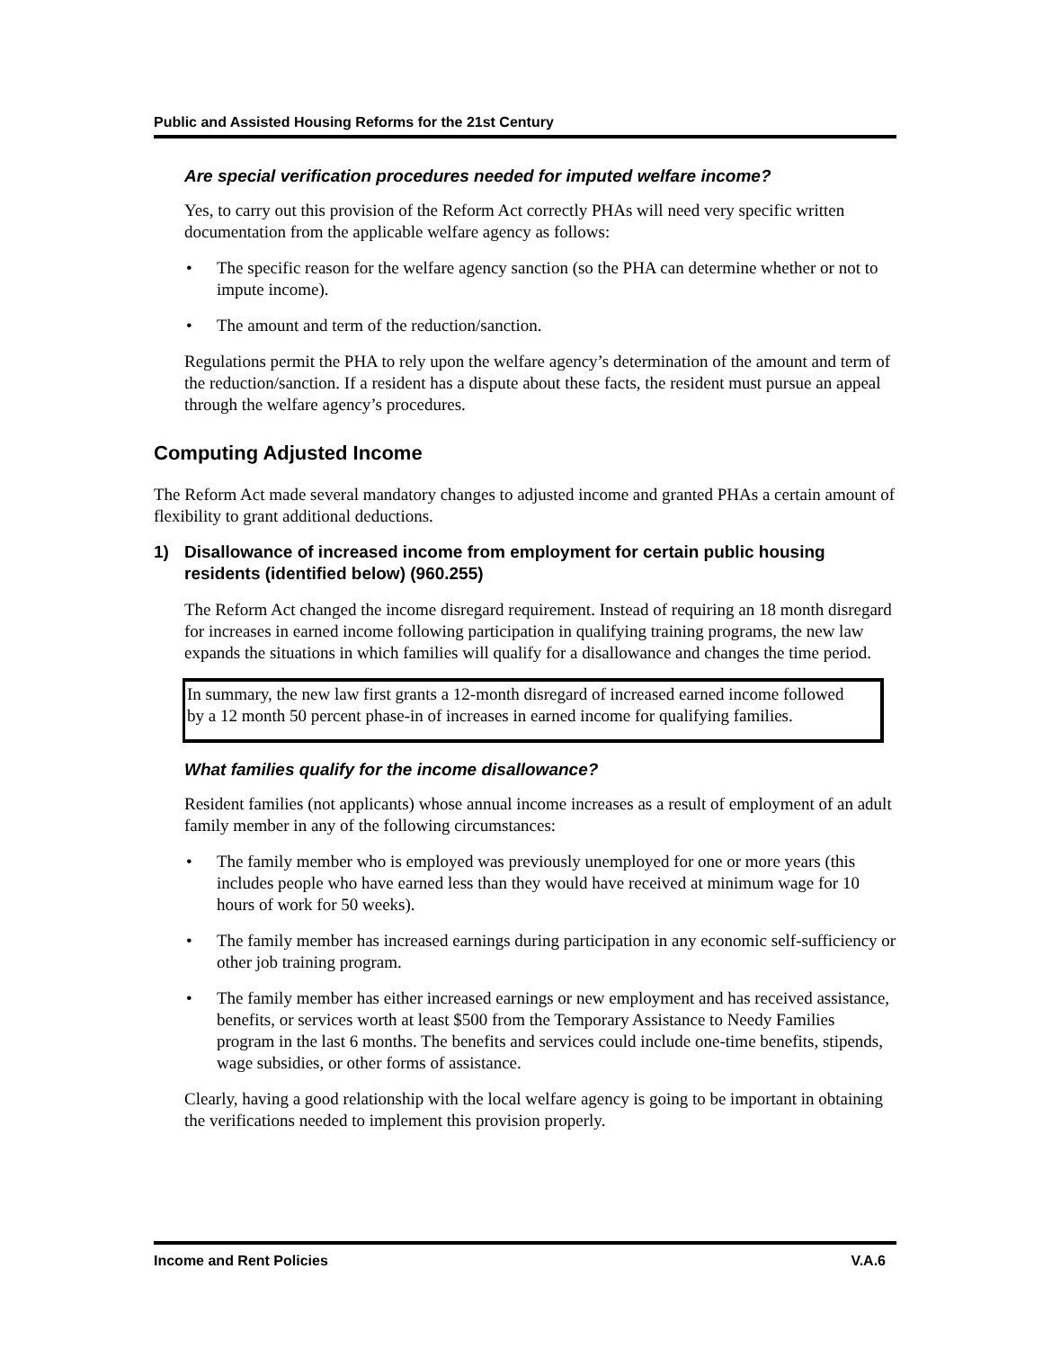Public and Assisted Housing Reforms for the 21st Century
Are special verification procedures needed for imputed welfare income?
Yes, to carry out this provision of the Reform Act correctly PHAs will need very specific written documentation from the applicable welfare agency as follows:
• The specific reason for the welfare agency sanction (so the PHA can determine whether or not to impute income).
• The amount and term of the reduction/sanction.
Regulations permit the PHA to rely upon the welfare agency’s determination of the amount and term of the reduction/sanction. If a resident has a dispute about these facts, the resident must pursue an appeal through the welfare agency’s procedures.
Computing Adjusted Income
The Reform Act made several mandatory changes to adjusted income and granted PHAs a certain amount of flexibility to grant additional deductions.
1) Disallowance of increased income from employment for certain public housing residents (identified below) (960.255)
The Reform Act changed the income disregard requirement. Instead of requiring an 18 month disregard for increases in earned income following participation in qualifying training programs, the new law expands the situations in which families will qualify for a disallowance and changes the time period.
In summary, the new law first grants a 12-month disregard of increased earned income followed by a 12 month 50 percent phase-in of increases in earned income for qualifying families.
What families qualify for the income disallowance?
Resident families (not applicants) whose annual income increases as a result of employment of an adult family member in any of the following circumstances:
• The family member who is employed was previously unemployed for one or more years (this includes people who have earned less than they would have received at minimum wage for 10 hours of work for 50 weeks).
• The family member has increased earnings during participation in any economic self-sufficiency or other job training program.
• The family member has either increased earnings or new employment and has received assistance, benefits, or services worth at least $500 from the Temporary Assistance to Needy Families program in the last 6 months. The benefits and services could include one-time benefits, stipends, wage subsidies, or other forms of assistance.
Clearly, having a good relationship with the local welfare agency is going to be important in obtaining the verifications needed to implement this provision properly.
Income and Rent Policies V.A.6